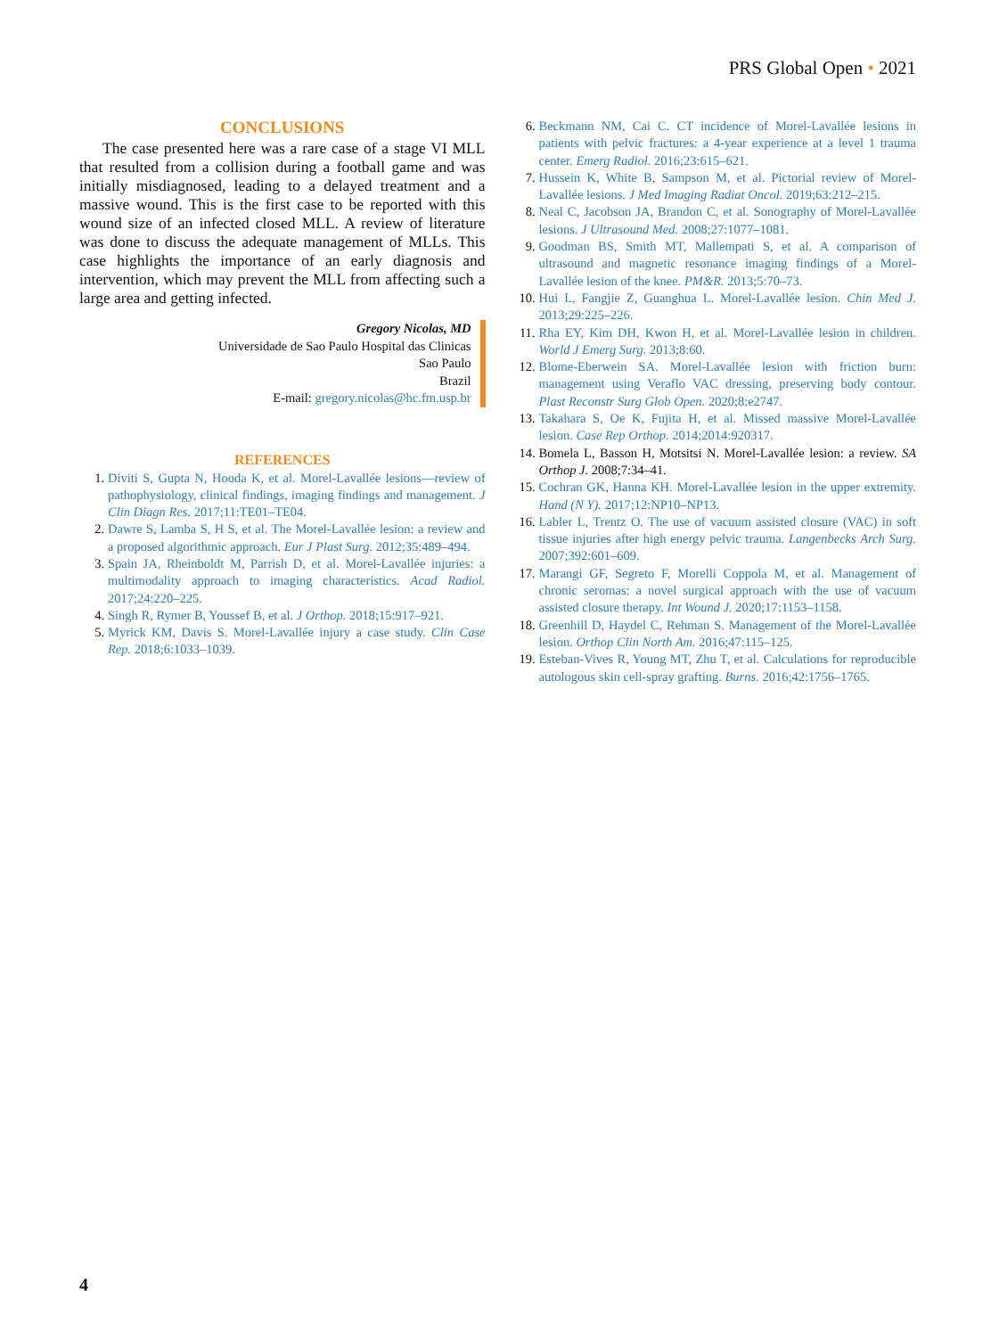PRS Global Open • 2021
CONCLUSIONS
The case presented here was a rare case of a stage VI MLL that resulted from a collision during a football game and was initially misdiagnosed, leading to a delayed treatment and a massive wound. This is the first case to be reported with this wound size of an infected closed MLL. A review of literature was done to discuss the adequate management of MLLs. This case highlights the importance of an early diagnosis and intervention, which may prevent the MLL from affecting such a large area and getting infected.
Gregory Nicolas, MD
Universidade de Sao Paulo Hospital das Clinicas
Sao Paulo
Brazil
E-mail: gregory.nicolas@hc.fm.usp.br
REFERENCES
1. Diviti S, Gupta N, Hooda K, et al. Morel-Lavallée lesions—review of pathophysiology, clinical findings, imaging findings and management. J Clin Diagn Res. 2017;11:TE01–TE04.
2. Dawre S, Lamba S, H S, et al. The Morel-Lavallée lesion: a review and a proposed algorithmic approach. Eur J Plast Surg. 2012;35:489–494.
3. Spain JA, Rheinboldt M, Parrish D, et al. Morel-Lavallée injuries: a multimodality approach to imaging characteristics. Acad Radiol. 2017;24:220–225.
4. Singh R, Rymer B, Youssef B, et al. J Orthop. 2018;15:917–921.
5. Myrick KM, Davis S. Morel-Lavallée injury a case study. Clin Case Rep. 2018;6:1033–1039.
6. Beckmann NM, Cai C. CT incidence of Morel-Lavallée lesions in patients with pelvic fractures: a 4-year experience at a level 1 trauma center. Emerg Radiol. 2016;23:615–621.
7. Hussein K, White B, Sampson M, et al. Pictorial review of Morel-Lavallée lesions. J Med Imaging Radiat Oncol. 2019;63:212–215.
8. Neal C, Jacobson JA, Brandon C, et al. Sonography of Morel-Lavallée lesions. J Ultrasound Med. 2008;27:1077–1081.
9. Goodman BS, Smith MT, Mallempati S, et al. A comparison of ultrasound and magnetic resonance imaging findings of a Morel-Lavallée lesion of the knee. PM&R. 2013;5:70–73.
10. Hui L, Fangjie Z, Guanghua L. Morel-Lavallée lesion. Chin Med J. 2013;29:225–226.
11. Rha EY, Kim DH, Kwon H, et al. Morel-Lavallée lesion in children. World J Emerg Surg. 2013;8:60.
12. Blome-Eberwein SA. Morel-Lavallée lesion with friction burn: management using Veraflo VAC dressing, preserving body contour. Plast Reconstr Surg Glob Open. 2020;8:e2747.
13. Takahara S, Oe K, Fujita H, et al. Missed massive Morel-Lavallée lesion. Case Rep Orthop. 2014;2014:920317.
14. Bomela L, Basson H, Motsitsi N. Morel-Lavallée lesion: a review. SA Orthop J. 2008;7:34–41.
15. Cochran GK, Hanna KH. Morel-Lavallée lesion in the upper extremity. Hand (N Y). 2017;12:NP10–NP13.
16. Labler L, Trentz O. The use of vacuum assisted closure (VAC) in soft tissue injuries after high energy pelvic trauma. Langenbecks Arch Surg. 2007;392:601–609.
17. Marangi GF, Segreto F, Morelli Coppola M, et al. Management of chronic seromas: a novel surgical approach with the use of vacuum assisted closure therapy. Int Wound J. 2020;17:1153–1158.
18. Greenhill D, Haydel C, Rehman S. Management of the Morel-Lavallée lesion. Orthop Clin North Am. 2016;47:115–125.
19. Esteban-Vives R, Young MT, Zhu T, et al. Calculations for reproducible autologous skin cell-spray grafting. Burns. 2016;42:1756–1765.
4